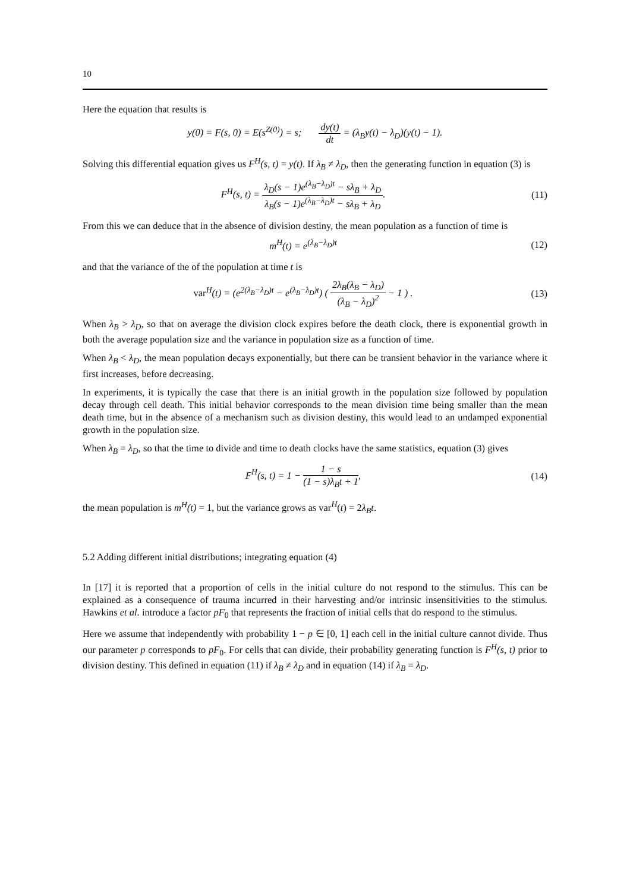10
Here the equation that results is
y(0) = F(s, 0) = E(s<sup>Z(0)</sup>) = s; dy(t) dt = (λ<sub>B</sub>y(t) − λ<sub>D</sub>)(y(t) − 1).
Solving this differential equation gives us F<sup>H</sup>(s, t) = y(t). If λ<sub>B</sub> ≠ λ<sub>D</sub>, then the generating function in equation (3) is
F<sup>H</sup>(s, t) = λ<sub>D</sub>(s − 1)e<sup>(λ<sub>B</sub>−λ<sub>D</sub>)t</sup> − sλ<sub>B</sub> + λ<sub>D</sub> λ<sub>B</sub>(s − 1)e<sup>(λ<sub>B</sub>−λ<sub>D</sub>)t</sup> − sλ<sub>B</sub> + λ<sub>D</sub>.
(11)
From this we can deduce that in the absence of division destiny, the mean population as a function of time is
m<sup>H</sup>(t) = e<sup>(λ<sub>B</sub>−λ<sub>D</sub>)t</sup> (12)
and that the variance of the of the population at time t is
var<sup>H</sup>(t) = (e<sup>2(λ<sub>B</sub>−λ<sub>D</sub>)t</sup> − e<sup>(λ<sub>B</sub>−λ<sub>D</sub>)t</sup>) ( 2λ<sub>B</sub>(λ<sub>B</sub> − λ<sub>D</sub>) (λ<sub>B</sub> − λ<sub>D</sub>)<sup>2</sup> − 1 ) .
(13)
When λ<sub>B</sub> > λ<sub>D</sub>, so that on average the division clock expires before the death clock, there is exponential growth in both the average population size and the variance in population size as a function of time.
When λ<sub>B</sub> < λ<sub>D</sub>, the mean population decays exponentially, but there can be transient behavior in the variance where it first increases, before decreasing.
In experiments, it is typically the case that there is an initial growth in the population size followed by population decay through cell death. This initial behavior corresponds to the mean division time being smaller than the mean death time, but in the absence of a mechanism such as division destiny, this would lead to an undamped exponential growth in the population size.
When λ<sub>B</sub> = λ<sub>D</sub>, so that the time to divide and time to death clocks have the same statistics, equation (3) gives
F<sup>H</sup>(s, t) = 1 − 1 − s (1 − s)λ<sub>B</sub>t + 1,
(14)
the mean population is m<sup>H</sup>(t) = 1, but the variance grows as var<sup>H</sup>(t) = 2λ<sub>B</sub>t.
5.2 Adding different initial distributions; integrating equation (4)
In [17] it is reported that a proportion of cells in the initial culture do not respond to the stimulus. This can be explained as a consequence of trauma incurred in their harvesting and/or intrinsic insensitivities to the stimulus. Hawkins et al. introduce a factor pF<sub>0</sub> that represents the fraction of initial cells that do respond to the stimulus.
Here we assume that independently with probability 1 − p ∈ [0, 1] each cell in the initial culture cannot divide. Thus our parameter p corresponds to pF<sub>0</sub>. For cells that can divide, their probability generating function is F<sup>H</sup>(s, t) prior to division destiny. This defined in equation (11) if λ<sub>B</sub> ≠ λ<sub>D</sub> and in equation (14) if λ<sub>B</sub> = λ<sub>D</sub>.